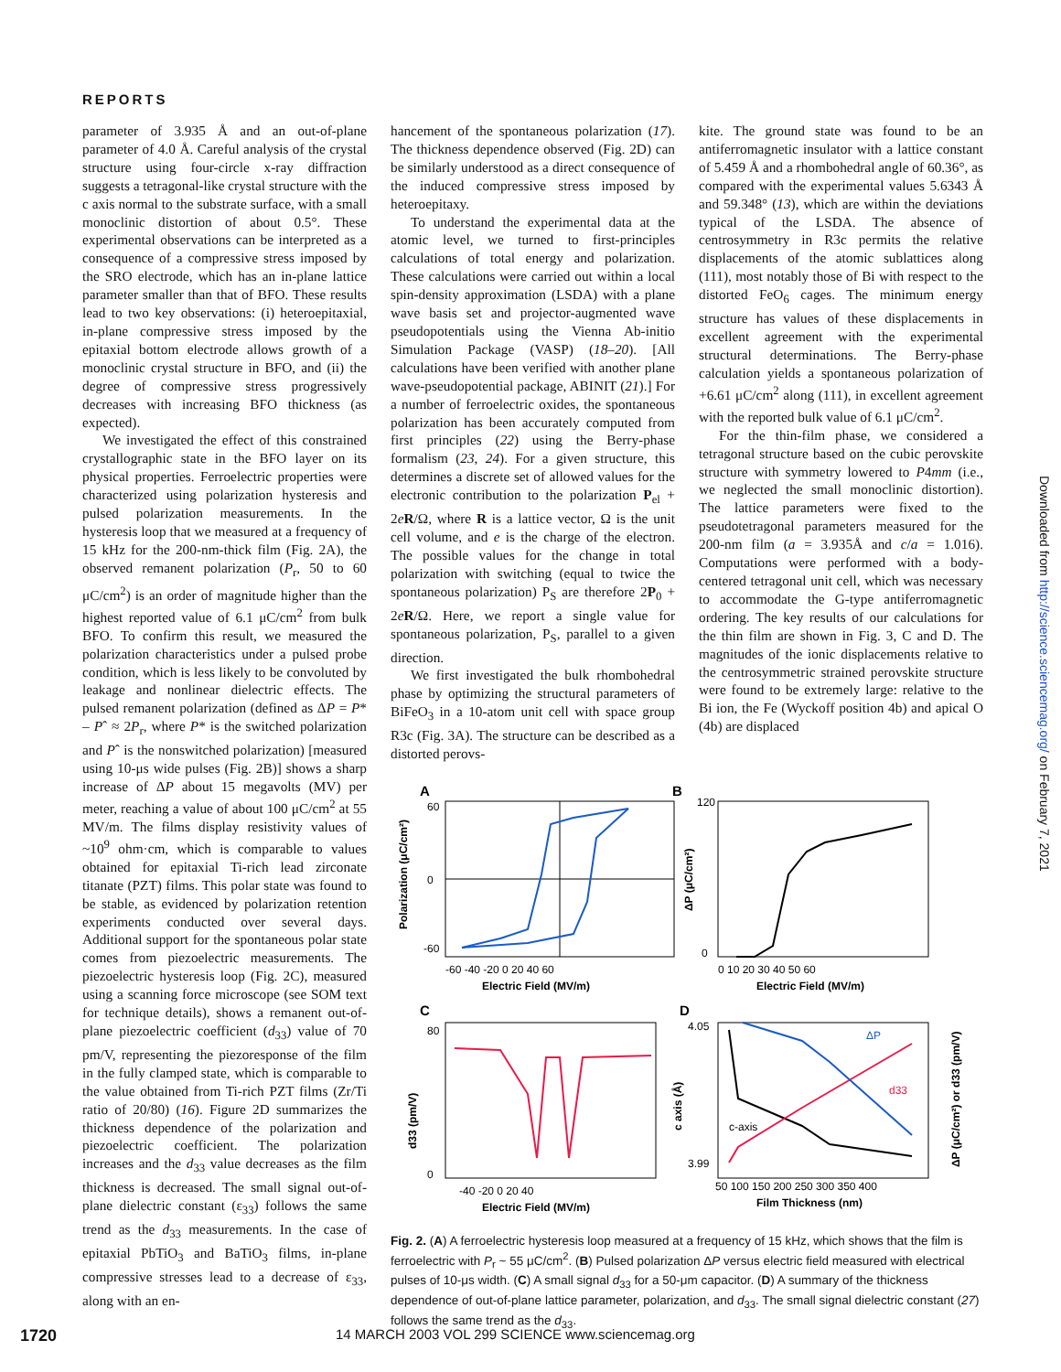REPORTS
Downloaded from http://science.sciencemag.org/ on February 7, 2021
parameter of 3.935 Å and an out-of-plane parameter of 4.0 Å. Careful analysis of the crystal structure using four-circle x-ray diffraction suggests a tetragonal-like crystal structure with the c axis normal to the substrate surface, with a small monoclinic distortion of about 0.5°. These experimental observations can be interpreted as a consequence of a compressive stress imposed by the SRO electrode, which has an in-plane lattice parameter smaller than that of BFO. These results lead to two key observations: (i) heteroepitaxial, in-plane compressive stress imposed by the epitaxial bottom electrode allows growth of a monoclinic crystal structure in BFO, and (ii) the degree of compressive stress progressively decreases with increasing BFO thickness (as expected).
We investigated the effect of this constrained crystallographic state in the BFO layer on its physical properties. Ferroelectric properties were characterized using polarization hysteresis and pulsed polarization measurements. In the hysteresis loop that we measured at a frequency of 15 kHz for the 200-nm-thick film (Fig. 2A), the observed remanent polarization (P<sub>r</sub>, 50 to 60 μC/cm<sup>2</sup>) is an order of magnitude higher than the highest reported value of 6.1 μC/cm<sup>2</sup> from bulk BFO. To confirm this result, we measured the polarization characteristics under a pulsed probe condition, which is less likely to be convoluted by leakage and nonlinear dielectric effects. The pulsed remanent polarization (defined as ΔP = P* – Pˆ ≈ 2P<sub>r</sub>, where P* is the switched polarization and Pˆ is the nonswitched polarization) [measured using 10-μs wide pulses (Fig. 2B)] shows a sharp increase of ΔP about 15 megavolts (MV) per meter, reaching a value of about 100 μC/cm<sup>2</sup> at 55 MV/m. The films display resistivity values of ~10<sup>9</sup> ohm·cm, which is comparable to values obtained for epitaxial Ti-rich lead zirconate titanate (PZT) films. This polar state was found to be stable, as evidenced by polarization retention experiments conducted over several days. Additional support for the spontaneous polar state comes from piezoelectric measurements. The piezoelectric hysteresis loop (Fig. 2C), measured using a scanning force microscope (see SOM text for technique details), shows a remanent out-of-plane piezoelectric coefficient (d<sub>33</sub>) value of 70 pm/V, representing the piezoresponse of the film in the fully clamped state, which is comparable to the value obtained from Ti-rich PZT films (Zr/Ti ratio of 20/80) (16). Figure 2D summarizes the thickness dependence of the polarization and piezoelectric coefficient. The polarization increases and the d<sub>33</sub> value decreases as the film thickness is decreased. The small signal out-of-plane dielectric constant (ε<sub>33</sub>) follows the same trend as the d<sub>33</sub> measurements. In the case of epitaxial PbTiO<sub>3</sub> and BaTiO<sub>3</sub> films, in-plane compressive stresses lead to a decrease of ε<sub>33</sub>, along with an en-
hancement of the spontaneous polarization (17). The thickness dependence observed (Fig. 2D) can be similarly understood as a direct consequence of the induced compressive stress imposed by heteroepitaxy.
To understand the experimental data at the atomic level, we turned to first-principles calculations of total energy and polarization. These calculations were carried out within a local spin-density approximation (LSDA) with a plane wave basis set and projector-augmented wave pseudopotentials using the Vienna Ab-initio Simulation Package (VASP) (18–20). [All calculations have been verified with another plane wave-pseudopotential package, ABINIT (21).] For a number of ferroelectric oxides, the spontaneous polarization has been accurately computed from first principles (22) using the Berry-phase formalism (23, 24). For a given structure, this determines a discrete set of allowed values for the electronic contribution to the polarization P<sub>el</sub> + 2eR/Ω, where R is a lattice vector, Ω is the unit cell volume, and e is the charge of the electron. The possible values for the change in total polarization with switching (equal to twice the spontaneous polarization) P<sub>S</sub> are therefore 2P<sub>0</sub> + 2eR/Ω. Here, we report a single value for spontaneous polarization, P<sub>S</sub>, parallel to a given direction.
We first investigated the bulk rhombohedral phase by optimizing the structural parameters of BiFeO<sub>3</sub> in a 10-atom unit cell with space group R3c (Fig. 3A). The structure can be described as a distorted perovs-
kite. The ground state was found to be an antiferromagnetic insulator with a lattice constant of 5.459 Å and a rhombohedral angle of 60.36°, as compared with the experimental values 5.6343 Å and 59.348° (13), which are within the deviations typical of the LSDA. The absence of centrosymmetry in R3c permits the relative displacements of the atomic sublattices along (111), most notably those of Bi with respect to the distorted FeO<sub>6</sub> cages. The minimum energy structure has values of these displacements in excellent agreement with the experimental structural determinations. The Berry-phase calculation yields a spontaneous polarization of +6.61 μC/cm<sup>2</sup> along (111), in excellent agreement with the reported bulk value of 6.1 μC/cm<sup>2</sup>.
For the thin-film phase, we considered a tetragonal structure based on the cubic perovskite structure with symmetry lowered to P4mm (i.e., we neglected the small monoclinic distortion). The lattice parameters were fixed to the pseudotetragonal parameters measured for the 200-nm film (a = 3.935Å and c/a = 1.016). Computations were performed with a body-centered tetragonal unit cell, which was necessary to accommodate the G-type antiferromagnetic ordering. The key results of our calculations for the thin film are shown in Fig. 3, C and D. The magnitudes of the ionic displacements relative to the centrosymmetric strained perovskite structure were found to be extremely large: relative to the Bi ion, the Fe (Wyckoff position 4b) and apical O (4b) are displaced
A
60
0
-60
-60 -40 -20 0 20 40 60
Electric Field (MV/m)
Polarization (μC/cm²)
B
120
0
0 10 20 30 40 50 60
Electric Field (MV/m)
ΔP (μC/cm²)
C
80
0
-40 -20 0 20 40
Electric Field (MV/m)
d33 (pm/V)
D
ΔP
d33
c-axis
4.05
3.99
50 100 150 200 250 300 350 400
Film Thickness (nm)
c axis (Å)
ΔP (μC/cm²) or d33 (pm/V)
Fig. 2. (A) A ferroelectric hysteresis loop measured at a frequency of 15 kHz, which shows that the film is ferroelectric with P<sub>r</sub> ~ 55 μC/cm<sup>2</sup>. (B) Pulsed polarization ΔP versus electric field measured with electrical pulses of 10-μs width. (C) A small signal d<sub>33</sub> for a 50-μm capacitor. (D) A summary of the thickness dependence of out-of-plane lattice parameter, polarization, and d<sub>33</sub>. The small signal dielectric constant (27) follows the same trend as the d<sub>33</sub>.
1720 14 MARCH 2003 VOL 299 SCIENCE www.sciencemag.org